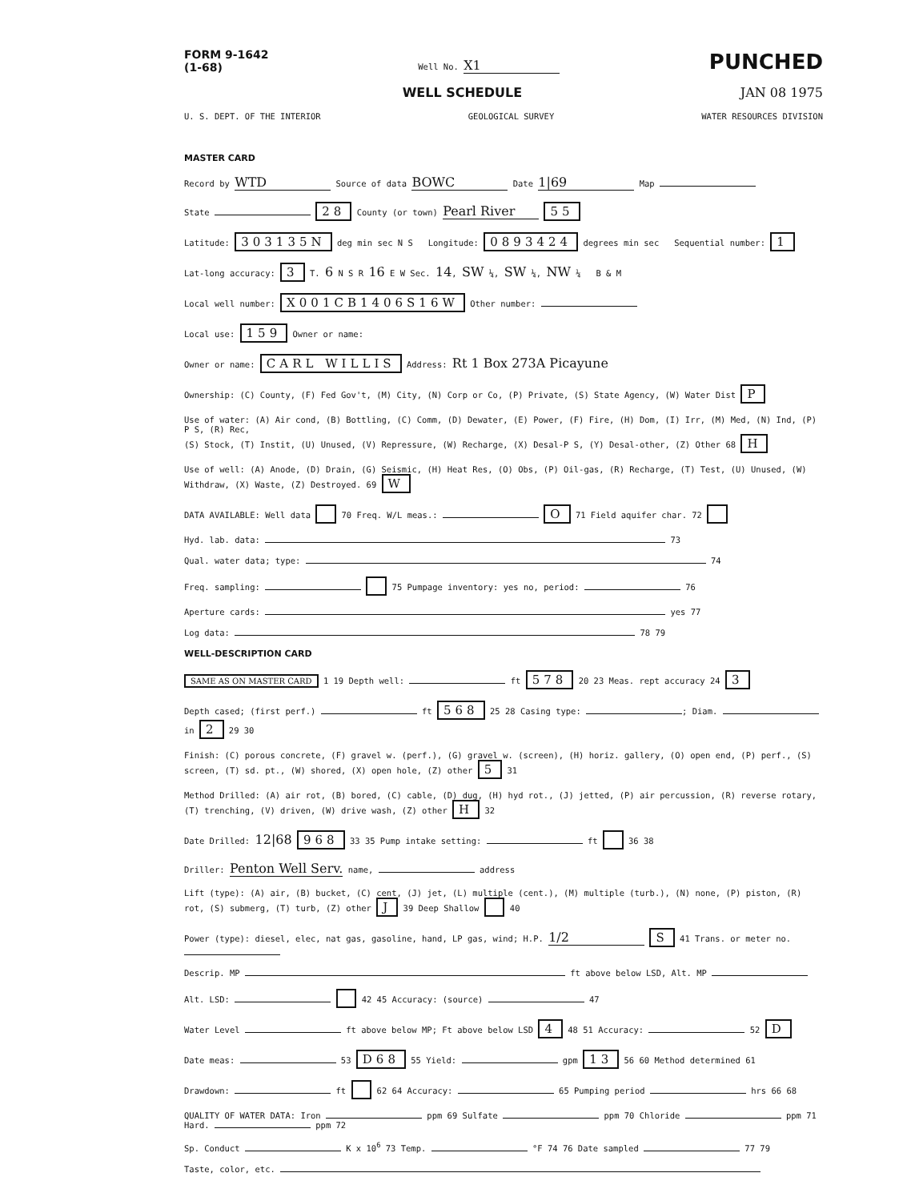FORM 9-1642
(1-68) Well No. X1 PUNCHED
WELL SCHEDULE JAN 08 1975
U. S. DEPT. OF THE INTERIOR GEOLOGICAL SURVEY WATER RESOURCES DIVISION
MASTER CARD
Record by WTD Source of data BOWC Date 1|69 Map
State 28 County (or town) Pearl River 55
Latitude: 303135N deg min sec N S Longitude: 0893424 degrees min sec Sequential number: 1
Lat-long accuracy: 3 T. 6 N S R 16 E W Sec. 14, SW ¼, SW ¼, NW ¼ B & M
Local well number: X001CB1406S16W Other number:
Local use: 159 Owner or name:
Owner or name: CARL WILLIS Address: Rt 1 Box 273A Picayune
Ownership: (C) County, (F) Fed Gov't, (M) City, (N) Corp or Co, (P) Private, (S) State Agency, (W) Water Dist P
Use of water: (A) Air cond, (B) Bottling, (C) Comm, (D) Dewater, (E) Power, (F) Fire, (H) Dom, (I) Irr, (M) Med, (N) Ind, (P) P S, (R) Rec,
(S) Stock, (T) Instit, (U) Unused, (V) Repressure, (W) Recharge, (X) Desal-P S, (Y) Desal-other, (Z) Other 68 H
Use of well: (A) Anode, (D) Drain, (G) Seismic, (H) Heat Res, (O) Obs, (P) Oil-gas, (R) Recharge, (T) Test, (U) Unused, (W) Withdraw, (X) Waste, (Z) Destroyed. 69 W
DATA AVAILABLE: Well data 70 Freq. W/L meas.: O 71 Field aquifer char. 72
Hyd. lab. data: 73
Qual. water data; type: 74
Freq. sampling: 75 Pumpage inventory: yes no, period: 76
Aperture cards: yes 77
Log data: 78 79
WELL-DESCRIPTION CARD
SAME AS ON MASTER CARD 1 19 Depth well: ft 578 20 23 Meas. rept accuracy 24 3
Depth cased; (first perf.) ft 568 25 28 Casing type: ; Diam. in 2 29 30
Finish: (C) porous concrete, (F) gravel w. (perf.), (G) gravel w. (screen), (H) horiz. gallery, (O) open end, (P) perf., (S) screen, (T) sd. pt., (W) shored, (X) open hole, (Z) other 5 31
Method Drilled: (A) air rot, (B) bored, (C) cable, (D) dug, (H) hyd rot., (J) jetted, (P) air percussion, (R) reverse rotary, (T) trenching, (V) driven, (W) drive wash, (Z) other H 32
Date Drilled: 12|68 968 33 35 Pump intake setting: ft 36 38
Driller: Penton Well Serv. name, address
Lift (type): (A) air, (B) bucket, (C) cent, (J) jet, (L) multiple (cent.), (M) multiple (turb.), (N) none, (P) piston, (R) rot, (S) submerg, (T) turb, (Z) other J 39 Deep Shallow 40
Power (type): diesel, elec, nat gas, gasoline, hand, LP gas, wind; H.P. 1/2 S 41 Trans. or meter no.
Descrip. MP ft above below LSD, Alt. MP
Alt. LSD: 42 45 Accuracy: (source) 47
Water Level ft above below MP; Ft above below LSD 4 48 51 Accuracy: 52 D
Date meas: 53 D68 55 Yield: gpm 13 56 60 Method determined 61
Drawdown: ft 62 64 Accuracy: 65 Pumping period hrs 66 68
QUALITY OF WATER DATA: Iron ppm 69 Sulfate ppm 70 Chloride ppm 71 Hard. ppm 72
Sp. Conduct K x 10<sup>6</sup> 73 Temp. °F 74 76 Date sampled 77 79
Taste, color, etc.